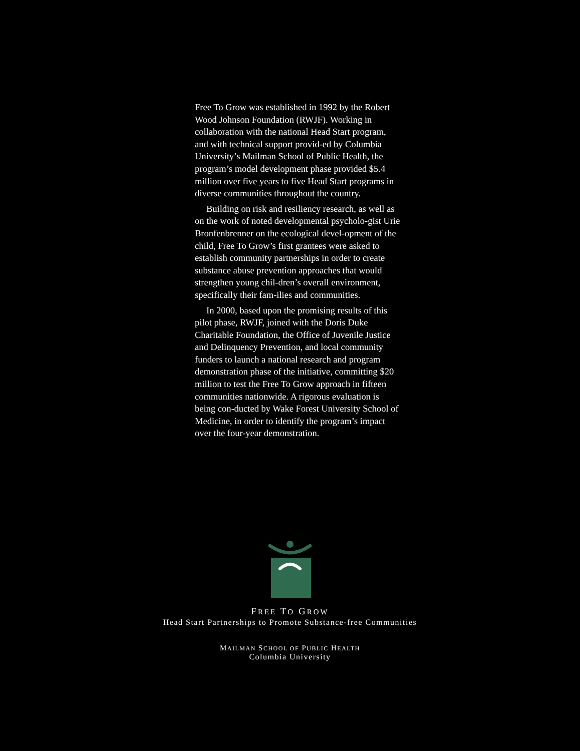Free To Grow was established in 1992 by the Robert Wood Johnson Foundation (RWJF). Working in collaboration with the national Head Start program, and with technical support provid-ed by Columbia University’s Mailman School of Public Health, the program’s model development phase provided $5.4 million over five years to five Head Start programs in diverse communities throughout the country.
Building on risk and resiliency research, as well as on the work of noted developmental psycholo-gist Urie Bronfenbrenner on the ecological devel-opment of the child, Free To Grow’s first grantees were asked to establish community partnerships in order to create substance abuse prevention approaches that would strengthen young chil-dren’s overall environment, specifically their fam-ilies and communities.
In 2000, based upon the promising results of this pilot phase, RWJF, joined with the Doris Duke Charitable Foundation, the Office of Juvenile Justice and Delinquency Prevention, and local community funders to launch a national research and program demonstration phase of the initiative, committing $20 million to test the Free To Grow approach in fifteen communities nationwide. A rigorous evaluation is being con-ducted by Wake Forest University School of Medicine, in order to identify the program’s impact over the four-year demonstration.
FREE TO GROW
Head Start Partnerships to Promote Substance-free Communities
MAILMAN SCHOOL OF PUBLIC HEALTH
Columbia University